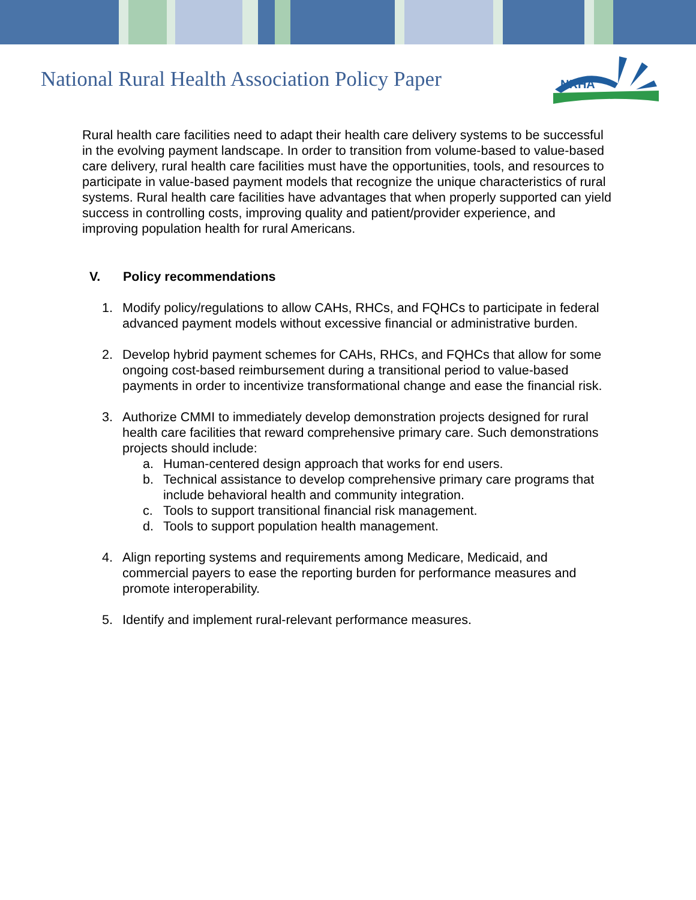National Rural Health Association Policy Paper
NRHA
Rural health care facilities need to adapt their health care delivery systems to be successful in the evolving payment landscape. In order to transition from volume-based to value-based care delivery, rural health care facilities must have the opportunities, tools, and resources to participate in value-based payment models that recognize the unique characteristics of rural systems. Rural health care facilities have advantages that when properly supported can yield success in controlling costs, improving quality and patient/provider experience, and improving population health for rural Americans.
V. Policy recommendations
1. Modify policy/regulations to allow CAHs, RHCs, and FQHCs to participate in federal advanced payment models without excessive financial or administrative burden.
2. Develop hybrid payment schemes for CAHs, RHCs, and FQHCs that allow for some ongoing cost-based reimbursement during a transitional period to value-based payments in order to incentivize transformational change and ease the financial risk.
3. Authorize CMMI to immediately develop demonstration projects designed for rural health care facilities that reward comprehensive primary care. Such demonstrations projects should include:
a. Human-centered design approach that works for end users.
b. Technical assistance to develop comprehensive primary care programs that include behavioral health and community integration.
c. Tools to support transitional financial risk management.
d. Tools to support population health management.
4. Align reporting systems and requirements among Medicare, Medicaid, and commercial payers to ease the reporting burden for performance measures and promote interoperability.
5. Identify and implement rural-relevant performance measures.